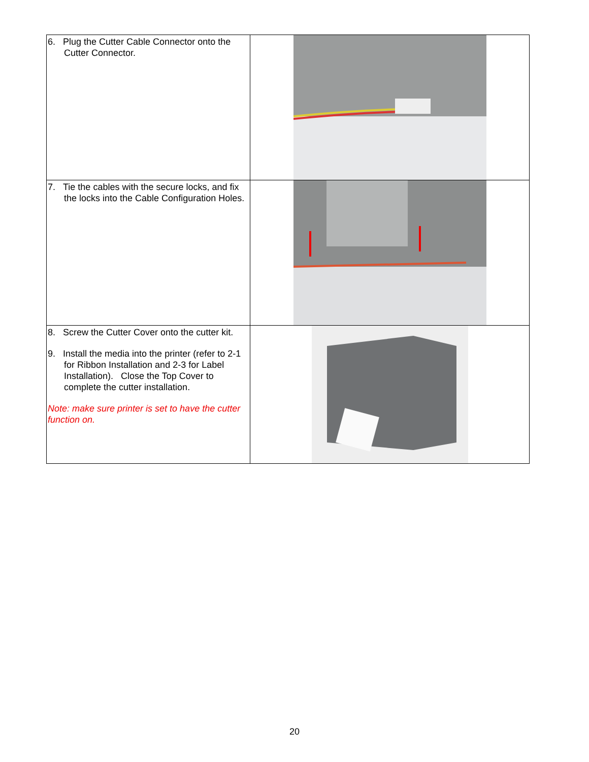| 6. Plug the Cutter Cable Connector onto the Cutter Connector. | |
| 7. Tie the cables with the secure locks, and fix the locks into the Cable Configuration Holes. | |
| 8. Screw the Cutter Cover onto the cutter kit. 9. Install the media into the printer (refer to 2-1 for Ribbon Installation and 2-3 for Label Installation). Close the Top Cover to complete the cutter installation. Note: make sure printer is set to have the cutter function on. | |
20